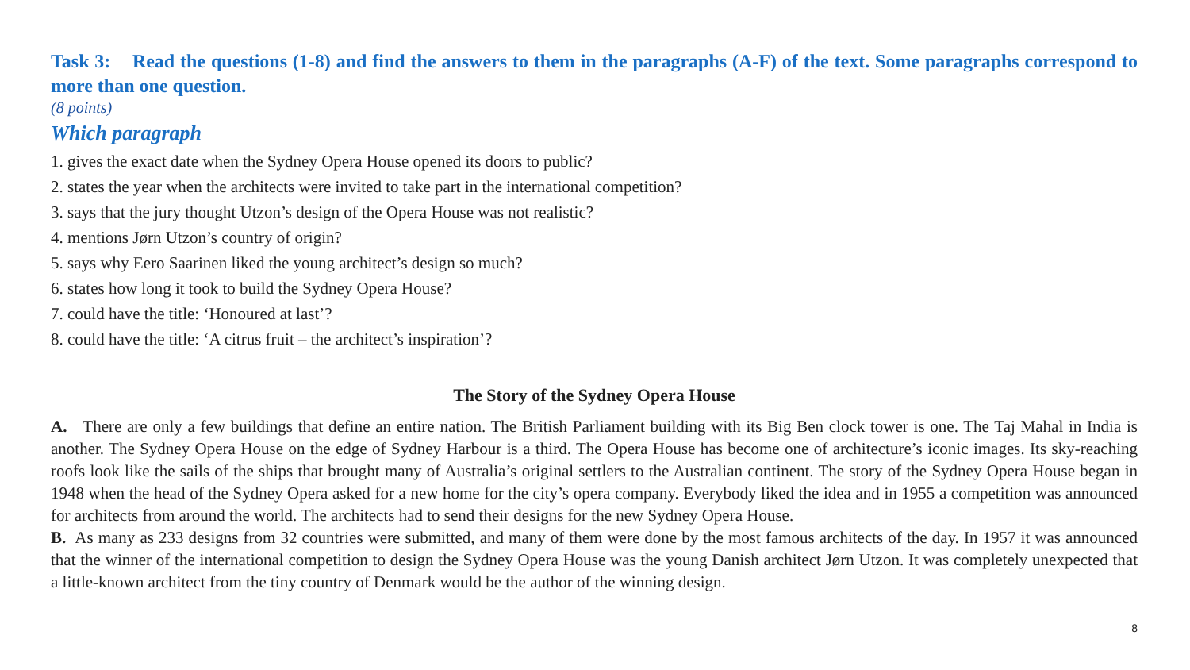Task 3: Read the questions (1-8) and find the answers to them in the paragraphs (A-F) of the text. Some paragraphs correspond to more than one question.
(8 points)
Which paragraph
1. gives the exact date when the Sydney Opera House opened its doors to public?
2. states the year when the architects were invited to take part in the international competition?
3. says that the jury thought Utzon’s design of the Opera House was not realistic?
4. mentions Jørn Utzon’s country of origin?
5. says why Eero Saarinen liked the young architect’s design so much?
6. states how long it took to build the Sydney Opera House?
7. could have the title: ‘Honoured at last’?
8. could have the title: ‘A citrus fruit – the architect’s inspiration’?
The Story of the Sydney Opera House
A. There are only a few buildings that define an entire nation. The British Parliament building with its Big Ben clock tower is one. The Taj Mahal in India is another. The Sydney Opera House on the edge of Sydney Harbour is a third. The Opera House has become one of architecture’s iconic images. Its sky-reaching roofs look like the sails of the ships that brought many of Australia’s original settlers to the Australian continent. The story of the Sydney Opera House began in 1948 when the head of the Sydney Opera asked for a new home for the city’s opera company. Everybody liked the idea and in 1955 a competition was announced for architects from around the world. The architects had to send their designs for the new Sydney Opera House.
B. As many as 233 designs from 32 countries were submitted, and many of them were done by the most famous architects of the day. In 1957 it was announced that the winner of the international competition to design the Sydney Opera House was the young Danish architect Jørn Utzon. It was completely unexpected that a little-known architect from the tiny country of Denmark would be the author of the winning design.
8